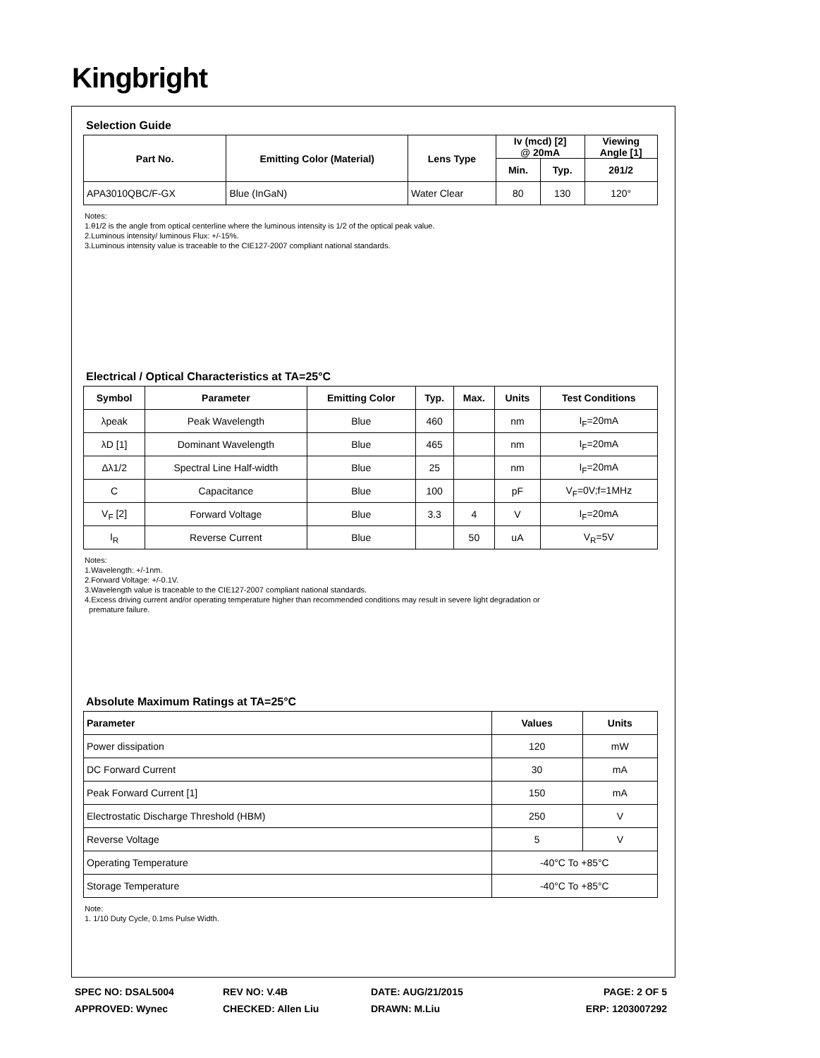Kingbright
Selection Guide
| Part No. | Emitting Color (Material) | Lens Type | Iv (mcd) [2] @ 20mA | | Viewing Angle [1] |
| --- | --- | --- | --- | --- | --- |
| | | | Min. | Typ. | 2θ1/2 |
| APA3010QBC/F-GX | Blue (InGaN) | Water Clear | 80 | 130 | 120° |
Notes:
1.θ1/2 is the angle from optical centerline where the luminous intensity is 1/2 of the optical peak value.
2.Luminous intensity/ luminous Flux: +/-15%.
3.Luminous intensity value is traceable to the CIE127-2007 compliant national standards.
Electrical / Optical Characteristics at TA=25°C
| Symbol | Parameter | Emitting Color | Typ. | Max. | Units | Test Conditions |
| --- | --- | --- | --- | --- | --- | --- |
| λpeak | Peak Wavelength | Blue | 460 | | nm | I<sub>F</sub>=20mA |
| λD [1] | Dominant Wavelength | Blue | 465 | | nm | I<sub>F</sub>=20mA |
| Δλ1/2 | Spectral Line Half-width | Blue | 25 | | nm | I<sub>F</sub>=20mA |
| C | Capacitance | Blue | 100 | | pF | V<sub>F</sub>=0V;f=1MHz |
| V<sub>F</sub> [2] | Forward Voltage | Blue | 3.3 | 4 | V | I<sub>F</sub>=20mA |
| I<sub>R</sub> | Reverse Current | Blue | | 50 | uA | V<sub>R</sub>=5V |
Notes:
1.Wavelength: +/-1nm.
2.Forward Voltage: +/-0.1V.
3.Wavelength value is traceable to the CIE127-2007 compliant national standards.
4.Excess driving current and/or operating temperature higher than recommended conditions may result in severe light degradation or
premature failure.
Absolute Maximum Ratings at TA=25°C
| Parameter | Values | Units |
| --- | --- | --- |
| Power dissipation | 120 | mW |
| DC Forward Current | 30 | mA |
| Peak Forward Current [1] | 150 | mA |
| Electrostatic Discharge Threshold (HBM) | 250 | V |
| Reverse Voltage | 5 | V |
| Operating Temperature | -40°C To +85°C | |
| Storage Temperature | -40°C To +85°C | |
Note:
1. 1/10 Duty Cycle, 0.1ms Pulse Width.
SPEC NO: DSAL5004
APPROVED: Wynec
REV NO: V.4B
CHECKED: Allen Liu
DATE: AUG/21/2015
DRAWN: M.Liu
PAGE: 2 OF 5
ERP: 1203007292